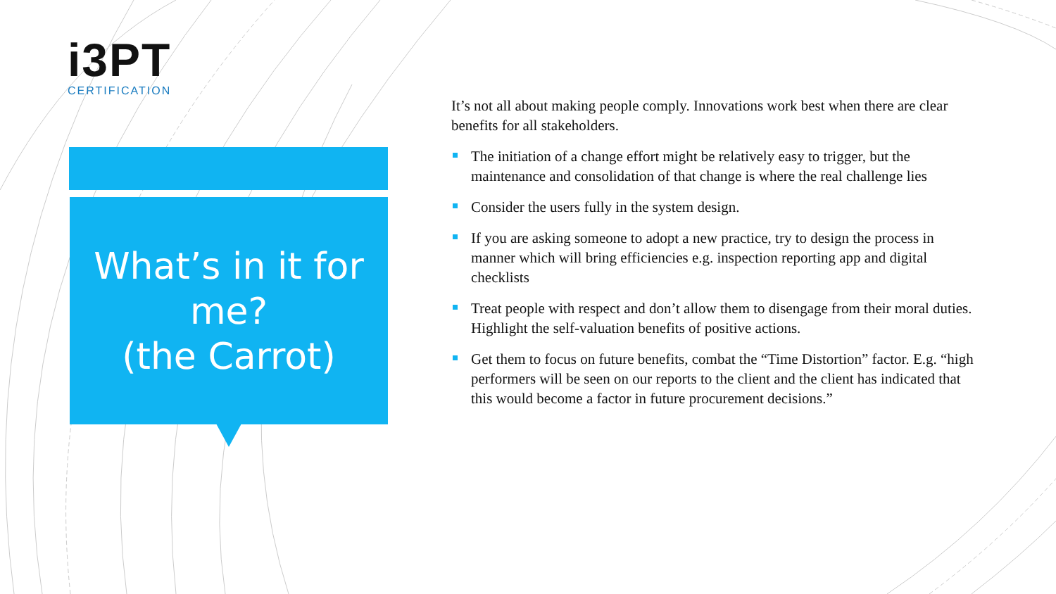i3PT
CERTIFICATION
What’s in it for me?
(the Carrot)
It’s not all about making people comply. Innovations work best when there are clear benefits for all stakeholders.
The initiation of a change effort might be relatively easy to trigger, but the maintenance and consolidation of that change is where the real challenge lies
Consider the users fully in the system design.
If you are asking someone to adopt a new practice, try to design the process in manner which will bring efficiencies e.g. inspection reporting app and digital checklists
Treat people with respect and don’t allow them to disengage from their moral duties. Highlight the self-valuation benefits of positive actions.
Get them to focus on future benefits, combat the “Time Distortion” factor. E.g. “high performers will be seen on our reports to the client and the client has indicated that this would become a factor in future procurement decisions.”